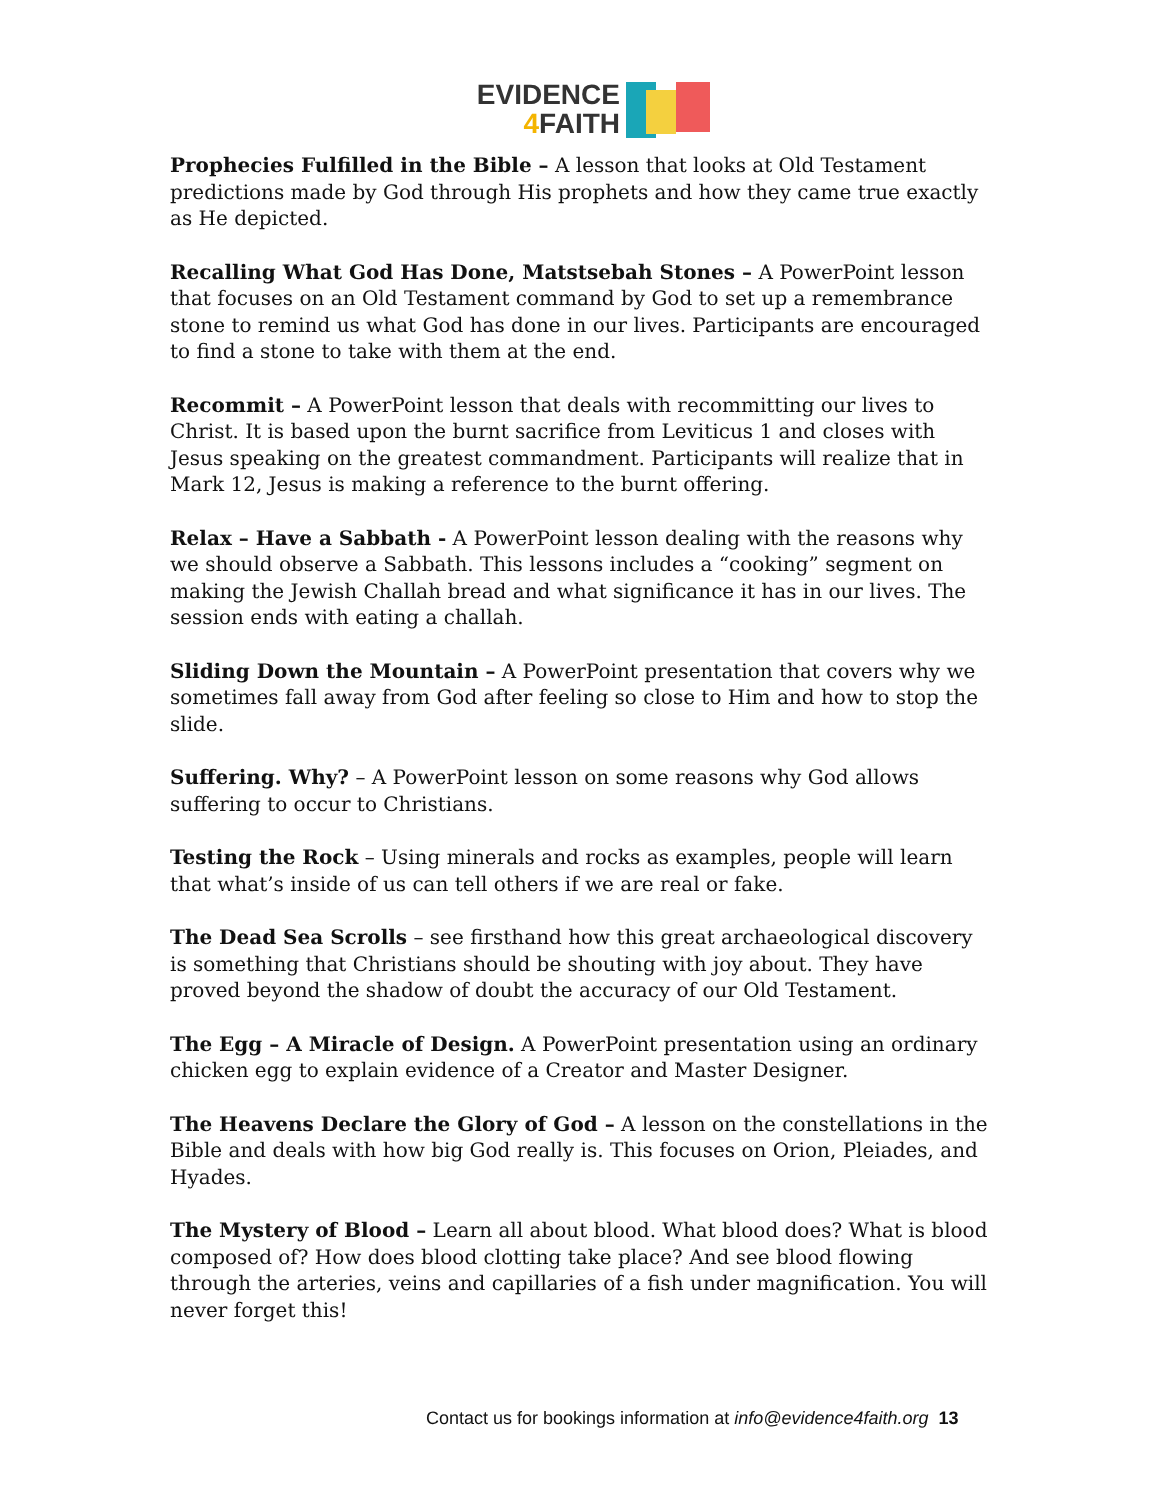EVIDENCE
4 FAITH
Prophecies Fulfilled in the Bible – A lesson that looks at Old Testament predictions made by God through His prophets and how they came true exactly as He depicted.
Recalling What God Has Done, Matstsebah Stones – A PowerPoint lesson that focuses on an Old Testament command by God to set up a remembrance stone to remind us what God has done in our lives. Participants are encouraged to find a stone to take with them at the end.
Recommit – A PowerPoint lesson that deals with recommitting our lives to Christ. It is based upon the burnt sacrifice from Leviticus 1 and closes with Jesus speaking on the greatest commandment. Participants will realize that in Mark 12, Jesus is making a reference to the burnt offering.
Relax – Have a Sabbath - A PowerPoint lesson dealing with the reasons why we should observe a Sabbath. This lessons includes a “cooking” segment on making the Jewish Challah bread and what significance it has in our lives. The session ends with eating a challah.
Sliding Down the Mountain – A PowerPoint presentation that covers why we sometimes fall away from God after feeling so close to Him and how to stop the slide.
Suffering. Why? – A PowerPoint lesson on some reasons why God allows suffering to occur to Christians.
Testing the Rock – Using minerals and rocks as examples, people will learn that what’s inside of us can tell others if we are real or fake.
The Dead Sea Scrolls – see firsthand how this great archaeological discovery is something that Christians should be shouting with joy about. They have proved beyond the shadow of doubt the accuracy of our Old Testament.
The Egg – A Miracle of Design. A PowerPoint presentation using an ordinary chicken egg to explain evidence of a Creator and Master Designer.
The Heavens Declare the Glory of God – A lesson on the constellations in the Bible and deals with how big God really is. This focuses on Orion, Pleiades, and Hyades.
The Mystery of Blood – Learn all about blood. What blood does? What is blood composed of? How does blood clotting take place? And see blood flowing through the arteries, veins and capillaries of a fish under magnification. You will never forget this!
Contact us for bookings information at info@evidence4faith.org 13